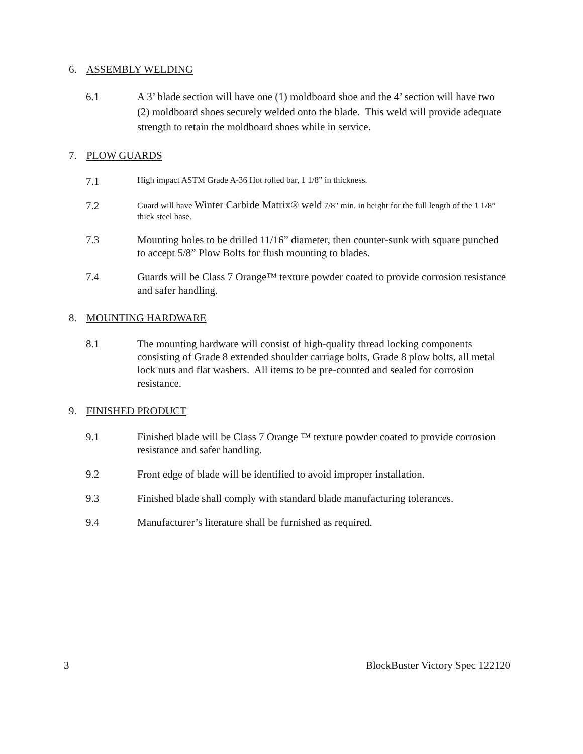6. ASSEMBLY WELDING
6.1 A 3’ blade section will have one (1) moldboard shoe and the 4’ section will have two (2) moldboard shoes securely welded onto the blade. This weld will provide adequate strength to retain the moldboard shoes while in service.
7. PLOW GUARDS
7.1
High impact ASTM Grade A-36 Hot rolled bar, 1 1/8” in thickness.
7.2
Guard will have Winter Carbide Matrix® weld 7/8" min. in height for the full length of the 1 1/8” thick steel base.
7.3 Mounting holes to be drilled 11/16” diameter, then counter-sunk with square punched to accept 5/8” Plow Bolts for flush mounting to blades.
7.4 Guards will be Class 7 Orange™ texture powder coated to provide corrosion resistance and safer handling.
8. MOUNTING HARDWARE
8.1 The mounting hardware will consist of high-quality thread locking components consisting of Grade 8 extended shoulder carriage bolts, Grade 8 plow bolts, all metal lock nuts and flat washers. All items to be pre-counted and sealed for corrosion resistance.
9. FINISHED PRODUCT
9.1 Finished blade will be Class 7 Orange ™ texture powder coated to provide corrosion resistance and safer handling.
9.2 Front edge of blade will be identified to avoid improper installation.
9.3 Finished blade shall comply with standard blade manufacturing tolerances.
9.4 Manufacturer’s literature shall be furnished as required.
3 BlockBuster Victory Spec 122120